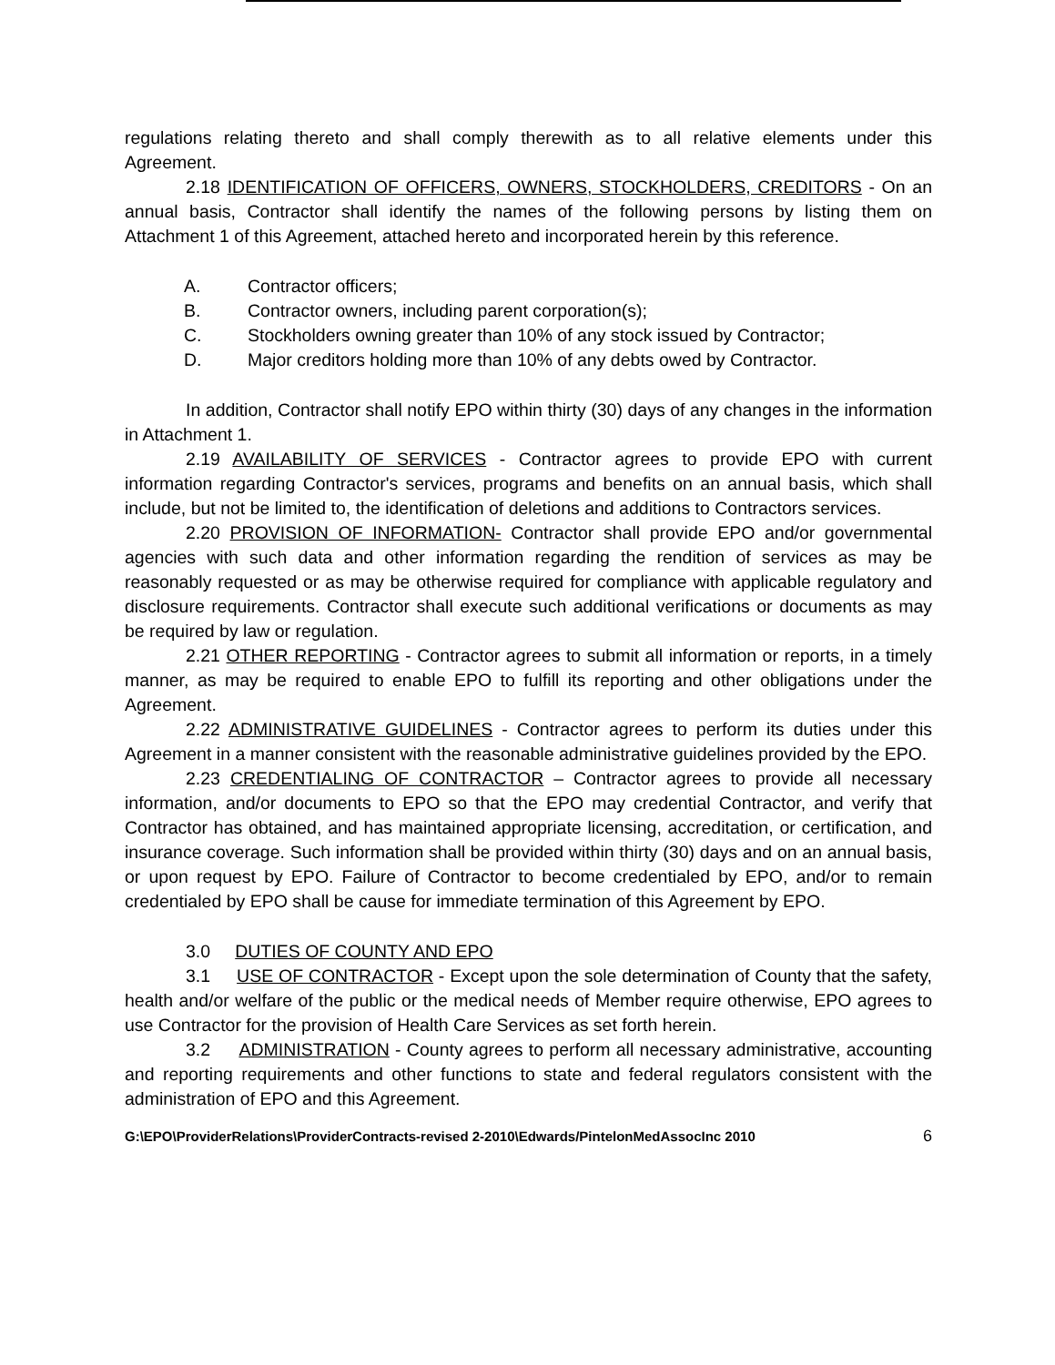regulations relating thereto and shall comply therewith as to all relative elements under this Agreement.
2.18 IDENTIFICATION OF OFFICERS, OWNERS, STOCKHOLDERS, CREDITORS - On an annual basis, Contractor shall identify the names of the following persons by listing them on Attachment 1 of this Agreement, attached hereto and incorporated herein by this reference.
A. Contractor officers;
B. Contractor owners, including parent corporation(s);
C. Stockholders owning greater than 10% of any stock issued by Contractor;
D. Major creditors holding more than 10% of any debts owed by Contractor.
In addition, Contractor shall notify EPO within thirty (30) days of any changes in the information in Attachment 1.
2.19 AVAILABILITY OF SERVICES - Contractor agrees to provide EPO with current information regarding Contractor's services, programs and benefits on an annual basis, which shall include, but not be limited to, the identification of deletions and additions to Contractors services.
2.20 PROVISION OF INFORMATION- Contractor shall provide EPO and/or governmental agencies with such data and other information regarding the rendition of services as may be reasonably requested or as may be otherwise required for compliance with applicable regulatory and disclosure requirements. Contractor shall execute such additional verifications or documents as may be required by law or regulation.
2.21 OTHER REPORTING - Contractor agrees to submit all information or reports, in a timely manner, as may be required to enable EPO to fulfill its reporting and other obligations under the Agreement.
2.22 ADMINISTRATIVE GUIDELINES - Contractor agrees to perform its duties under this Agreement in a manner consistent with the reasonable administrative guidelines provided by the EPO.
2.23 CREDENTIALING OF CONTRACTOR – Contractor agrees to provide all necessary information, and/or documents to EPO so that the EPO may credential Contractor, and verify that Contractor has obtained, and has maintained appropriate licensing, accreditation, or certification, and insurance coverage. Such information shall be provided within thirty (30) days and on an annual basis, or upon request by EPO. Failure of Contractor to become credentialed by EPO, and/or to remain credentialed by EPO shall be cause for immediate termination of this Agreement by EPO.
3.0 DUTIES OF COUNTY AND EPO
3.1 USE OF CONTRACTOR - Except upon the sole determination of County that the safety, health and/or welfare of the public or the medical needs of Member require otherwise, EPO agrees to use Contractor for the provision of Health Care Services as set forth herein.
3.2 ADMINISTRATION - County agrees to perform all necessary administrative, accounting and reporting requirements and other functions to state and federal regulators consistent with the administration of EPO and this Agreement.
G:\EPO\ProviderRelations\ProviderContracts-revised 2-2010\Edwards/PintelonMedAssocInc 2010 6